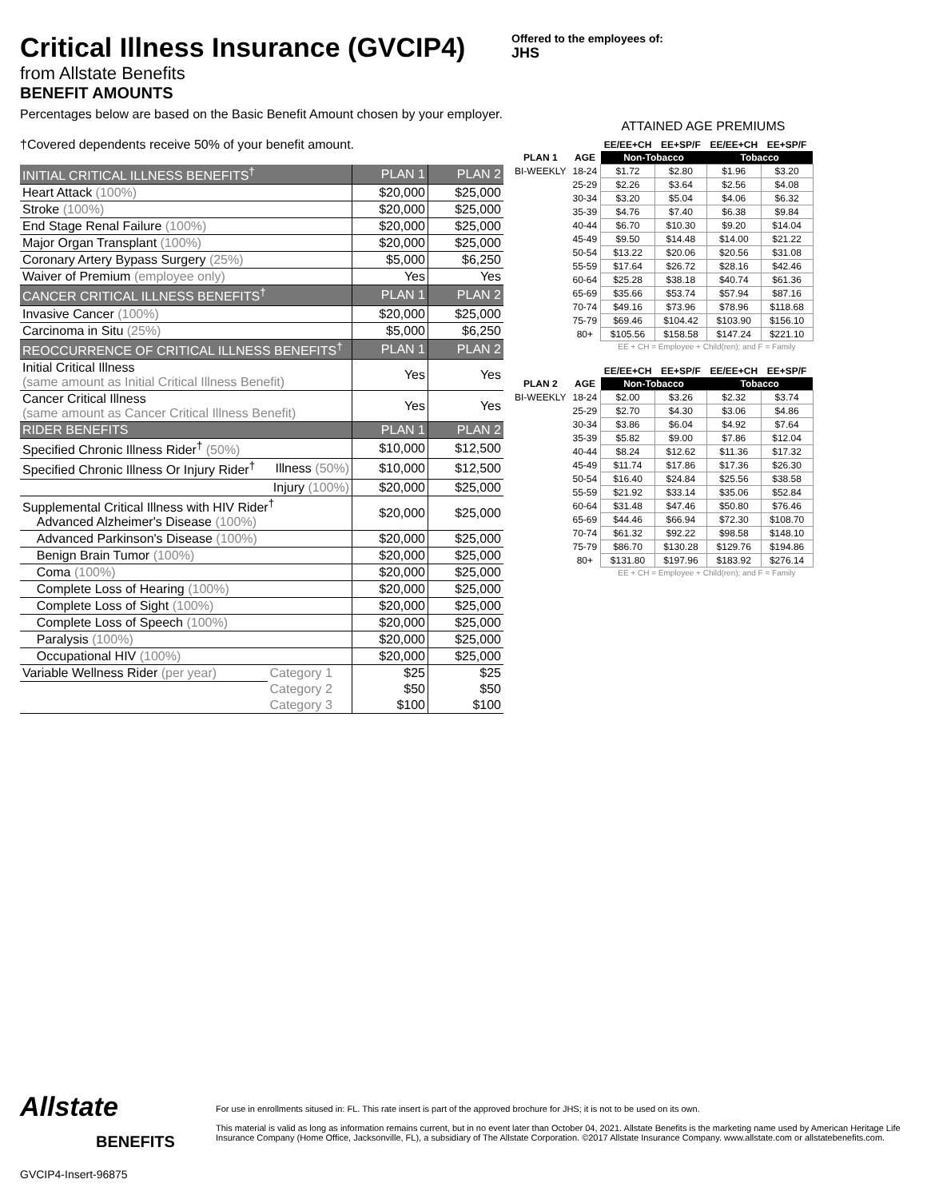Critical Illness Insurance (GVCIP4)
from Allstate Benefits
BENEFIT AMOUNTS
Percentages below are based on the Basic Benefit Amount chosen by your employer.
†Covered dependents receive 50% of your benefit amount.
| INITIAL CRITICAL ILLNESS BENEFITS<sup>†</sup> | | PLAN 1 | PLAN 2 |
| Heart Attack (100%) | | $20,000 | $25,000 |
| Stroke (100%) | | $20,000 | $25,000 |
| End Stage Renal Failure (100%) | | $20,000 | $25,000 |
| Major Organ Transplant (100%) | | $20,000 | $25,000 |
| Coronary Artery Bypass Surgery (25%) | | $5,000 | $6,250 |
| Waiver of Premium (employee only) | | Yes | Yes |
| CANCER CRITICAL ILLNESS BENEFITS<sup>†</sup> | | PLAN 1 | PLAN 2 |
| Invasive Cancer (100%) | | $20,000 | $25,000 |
| Carcinoma in Situ (25%) | | $5,000 | $6,250 |
| REOCCURRENCE OF CRITICAL ILLNESS BENEFITS<sup>†</sup> | | PLAN 1 | PLAN 2 |
| Initial Critical Illness (same amount as Initial Critical Illness Benefit) | | Yes | Yes |
| Cancer Critical Illness (same amount as Cancer Critical Illness Benefit) | | Yes | Yes |
| RIDER BENEFITS | | PLAN 1 | PLAN 2 |
| Specified Chronic Illness Rider<sup>†</sup> (50%) | | $10,000 | $12,500 |
| Specified Chronic Illness Or Injury Rider<sup>†</sup> | Illness (50%) | $10,000 | $12,500 |
| | Injury (100%) | $20,000 | $25,000 |
| Supplemental Critical Illness with HIV Rider<sup>†</sup> Advanced Alzheimer's Disease (100%) | | $20,000 | $25,000 |
| Advanced Parkinson's Disease (100%) | | $20,000 | $25,000 |
| Benign Brain Tumor (100%) | | $20,000 | $25,000 |
| Coma (100%) | | $20,000 | $25,000 |
| Complete Loss of Hearing (100%) | | $20,000 | $25,000 |
| Complete Loss of Sight (100%) | | $20,000 | $25,000 |
| Complete Loss of Speech (100%) | | $20,000 | $25,000 |
| Paralysis (100%) | | $20,000 | $25,000 |
| Occupational HIV (100%) | | $20,000 | $25,000 |
| Variable Wellness Rider (per year) | Category 1 | $25 | $25 |
| | Category 2 | $50 | $50 |
| | Category 3 | $100 | $100 |
Offered to the employees of:
JHS
ATTAINED AGE PREMIUMS
| | | EE/EE+CH | EE+SP/F | EE/EE+CH | EE+SP/F |
| --- | --- | --- | --- | --- | --- |
| PLAN 1 | AGE | Non-Tobacco | | Tobacco | |
| BI-WEEKLY | 18-24 | $1.72 | $2.80 | $1.96 | $3.20 |
| | 25-29 | $2.26 | $3.64 | $2.56 | $4.08 |
| | 30-34 | $3.20 | $5.04 | $4.06 | $6.32 |
| | 35-39 | $4.76 | $7.40 | $6.38 | $9.84 |
| | 40-44 | $6.70 | $10.30 | $9.20 | $14.04 |
| | 45-49 | $9.50 | $14.48 | $14.00 | $21.22 |
| | 50-54 | $13.22 | $20.06 | $20.56 | $31.08 |
| | 55-59 | $17.64 | $26.72 | $28.16 | $42.46 |
| | 60-64 | $25.28 | $38.18 | $40.74 | $61.36 |
| | 65-69 | $35.66 | $53.74 | $57.94 | $87.16 |
| | 70-74 | $49.16 | $73.96 | $78.96 | $118.68 |
| | 75-79 | $69.46 | $104.42 | $103.90 | $156.10 |
| | 80+ | $105.56 | $158.58 | $147.24 | $221.10 |
| | | EE + CH = Employee + Child(ren); and F = Family | | | |
| | | EE/EE+CH | EE+SP/F | EE/EE+CH | EE+SP/F |
| --- | --- | --- | --- | --- | --- |
| PLAN 2 | AGE | Non-Tobacco | | Tobacco | |
| BI-WEEKLY | 18-24 | $2.00 | $3.26 | $2.32 | $3.74 |
| | 25-29 | $2.70 | $4.30 | $3.06 | $4.86 |
| | 30-34 | $3.86 | $6.04 | $4.92 | $7.64 |
| | 35-39 | $5.82 | $9.00 | $7.86 | $12.04 |
| | 40-44 | $8.24 | $12.62 | $11.36 | $17.32 |
| | 45-49 | $11.74 | $17.86 | $17.36 | $26.30 |
| | 50-54 | $16.40 | $24.84 | $25.56 | $38.58 |
| | 55-59 | $21.92 | $33.14 | $35.06 | $52.84 |
| | 60-64 | $31.48 | $47.46 | $50.80 | $76.46 |
| | 65-69 | $44.46 | $66.94 | $72.30 | $108.70 |
| | 70-74 | $61.32 | $92.22 | $98.58 | $148.10 |
| | 75-79 | $86.70 | $130.28 | $129.76 | $194.86 |
| | 80+ | $131.80 | $197.96 | $183.92 | $276.14 |
| | | EE + CH = Employee + Child(ren); and F = Family | | | |
Allstate
BENEFITS
GVCIP4-Insert-96875
For use in enrollments sitused in: FL. This rate insert is part of the approved brochure for JHS; it is not to be used on its own.
This material is valid as long as information remains current, but in no event later than October 04, 2021. Allstate Benefits is the marketing name used by American Heritage Life Insurance Company (Home Office, Jacksonville, FL), a subsidiary of The Allstate Corporation. ©2017 Allstate Insurance Company. www.allstate.com or allstatebenefits.com.